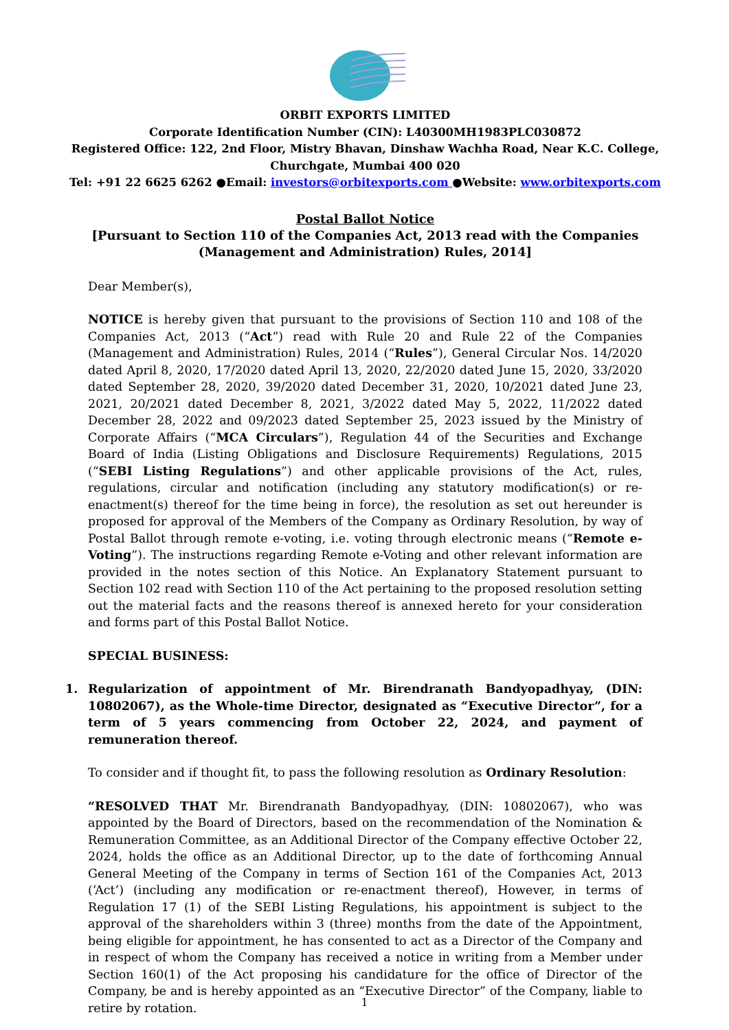ORBIT EXPORTS LIMITED
Corporate Identification Number (CIN): L40300MH1983PLC030872
Registered Office: 122, 2nd Floor, Mistry Bhavan, Dinshaw Wachha Road, Near K.C. College,
Churchgate, Mumbai 400 020
Tel: +91 22 6625 6262 ●Email: investors@orbitexports.com ●Website: www.orbitexports.com
Postal Ballot Notice
[Pursuant to Section 110 of the Companies Act, 2013 read with the Companies
(Management and Administration) Rules, 2014]
Dear Member(s),
NOTICE is hereby given that pursuant to the provisions of Section 110 and 108 of the Companies Act, 2013 (“Act”) read with Rule 20 and Rule 22 of the Companies (Management and Administration) Rules, 2014 (“Rules”), General Circular Nos. 14/2020 dated April 8, 2020, 17/2020 dated April 13, 2020, 22/2020 dated June 15, 2020, 33/2020 dated September 28, 2020, 39/2020 dated December 31, 2020, 10/2021 dated June 23, 2021, 20/2021 dated December 8, 2021, 3/2022 dated May 5, 2022, 11/2022 dated December 28, 2022 and 09/2023 dated September 25, 2023 issued by the Ministry of Corporate Affairs (“MCA Circulars”), Regulation 44 of the Securities and Exchange Board of India (Listing Obligations and Disclosure Requirements) Regulations, 2015 (“SEBI Listing Regulations”) and other applicable provisions of the Act, rules, regulations, circular and notification (including any statutory modification(s) or re-enactment(s) thereof for the time being in force), the resolution as set out hereunder is proposed for approval of the Members of the Company as Ordinary Resolution, by way of Postal Ballot through remote e-voting, i.e. voting through electronic means (“Remote e-Voting”). The instructions regarding Remote e-Voting and other relevant information are provided in the notes section of this Notice. An Explanatory Statement pursuant to Section 102 read with Section 110 of the Act pertaining to the proposed resolution setting out the material facts and the reasons thereof is annexed hereto for your consideration and forms part of this Postal Ballot Notice.
SPECIAL BUSINESS:
1. Regularization of appointment of Mr. Birendranath Bandyopadhyay, (DIN: 10802067), as the Whole-time Director, designated as “Executive Director”, for a term of 5 years commencing from October 22, 2024, and payment of remuneration thereof.
To consider and if thought fit, to pass the following resolution as Ordinary Resolution:
“RESOLVED THAT Mr. Birendranath Bandyopadhyay, (DIN: 10802067), who was appointed by the Board of Directors, based on the recommendation of the Nomination & Remuneration Committee, as an Additional Director of the Company effective October 22, 2024, holds the office as an Additional Director, up to the date of forthcoming Annual General Meeting of the Company in terms of Section 161 of the Companies Act, 2013 (‘Act’) (including any modification or re-enactment thereof), However, in terms of Regulation 17 (1) of the SEBI Listing Regulations, his appointment is subject to the approval of the shareholders within 3 (three) months from the date of the Appointment, being eligible for appointment, he has consented to act as a Director of the Company and in respect of whom the Company has received a notice in writing from a Member under Section 160(1) of the Act proposing his candidature for the office of Director of the Company, be and is hereby appointed as an “Executive Director” of the Company, liable to retire by rotation.
1